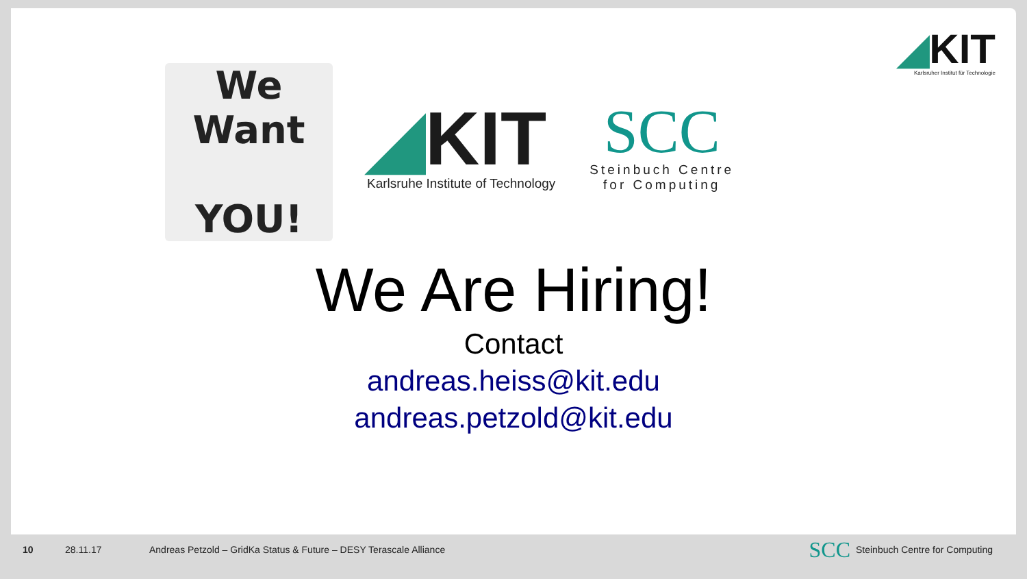◢KIT
Karlsruher Institut für Technologie
We Want
YOU!
◢KIT
Karlsruhe Institute of Technology
SCC
Steinbuch Centre
for Computing
We Are Hiring!
Contact
andreas.heiss@kit.edu
andreas.petzold@kit.edu
10 28.11.17 Andreas Petzold – GridKa Status & Future – DESY Terascale Alliance SCC Steinbuch Centre for Computing